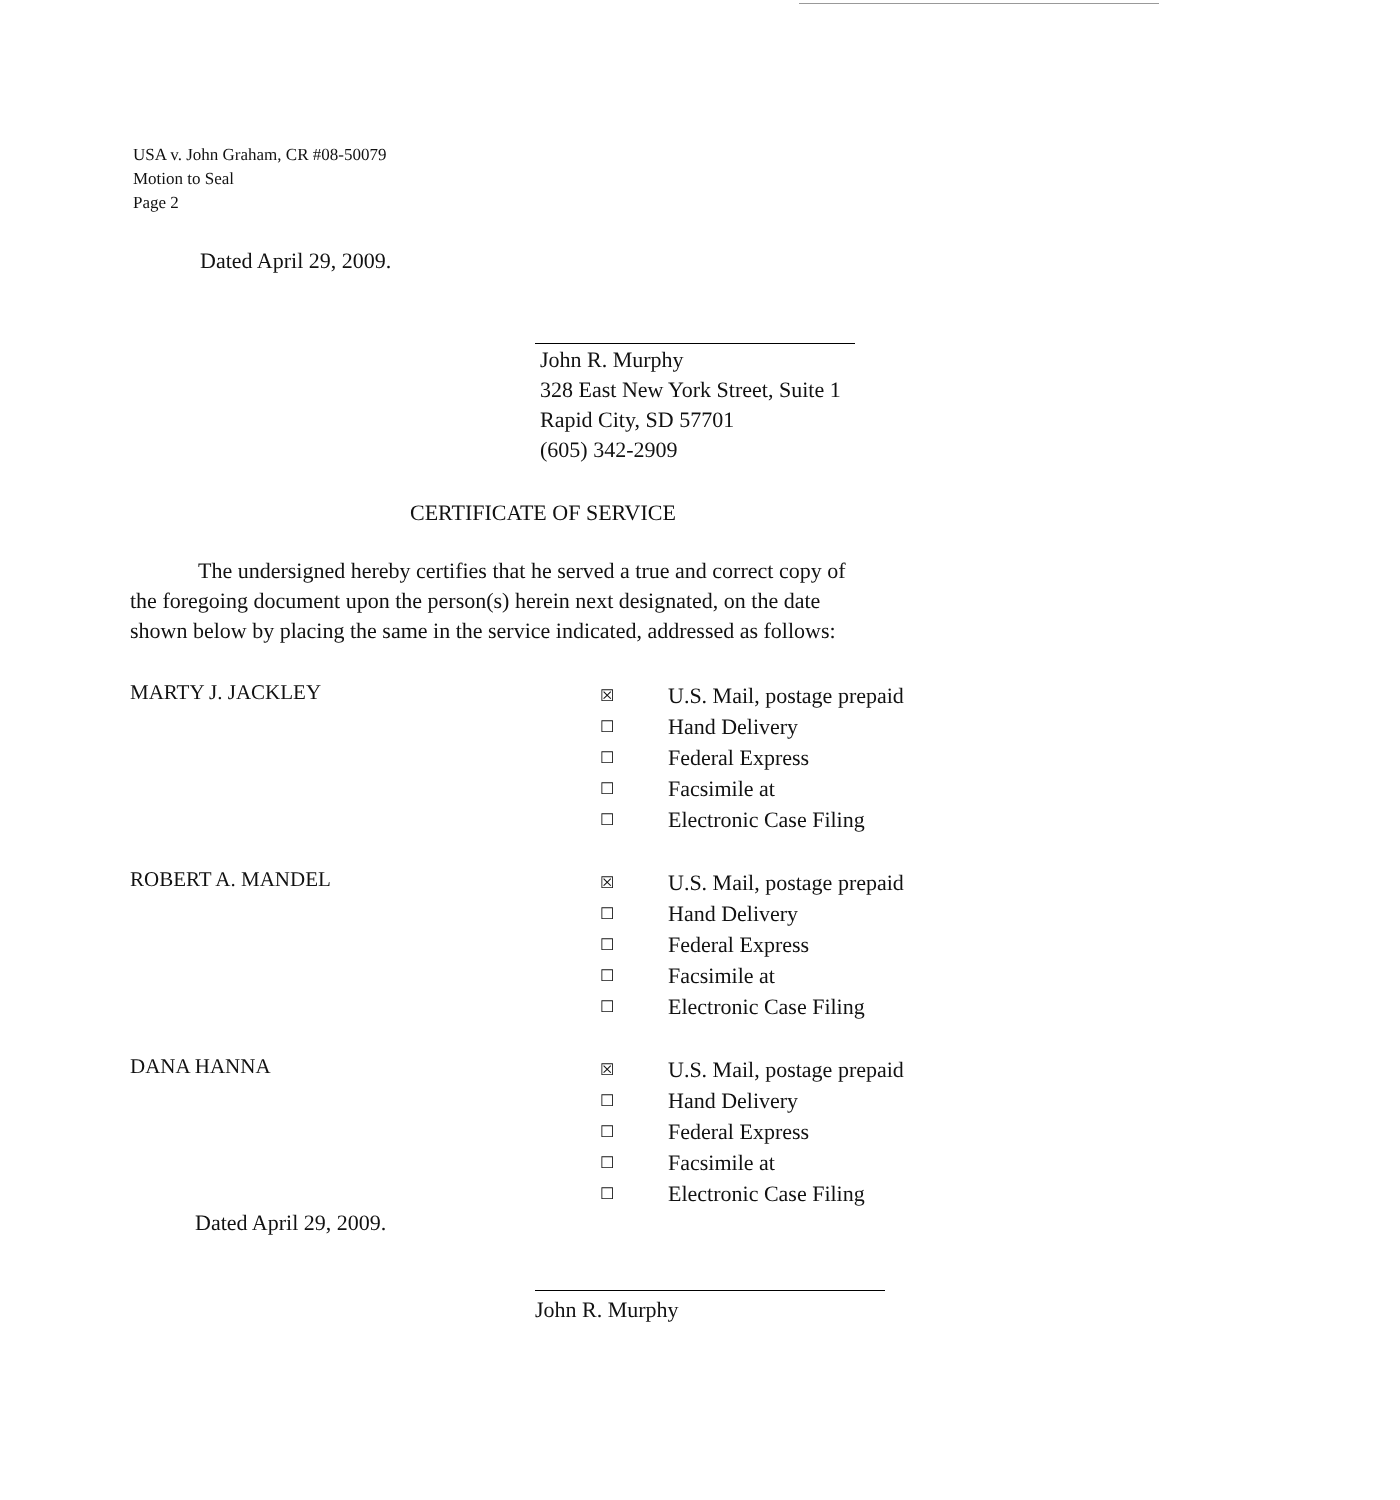USA v. John Graham, CR #08-50079
Motion to Seal
Page 2
Dated April 29, 2009.
John R. Murphy
328 East New York Street, Suite 1
Rapid City, SD 57701
(605) 342-2909
CERTIFICATE OF SERVICE
The undersigned hereby certifies that he served a true and correct copy of
the foregoing document upon the person(s) herein next designated, on the date
shown below by placing the same in the service indicated, addressed as follows:
MARTY J. JACKLEY
☒ U.S. Mail, postage prepaid
☐ Hand Delivery
☐ Federal Express
☐ Facsimile at
☐ Electronic Case Filing
ROBERT A. MANDEL
☒ U.S. Mail, postage prepaid
☐ Hand Delivery
☐ Federal Express
☐ Facsimile at
☐ Electronic Case Filing
DANA HANNA
☒ U.S. Mail, postage prepaid
☐ Hand Delivery
☐ Federal Express
☐ Facsimile at
☐ Electronic Case Filing
Dated April 29, 2009.
John R. Murphy